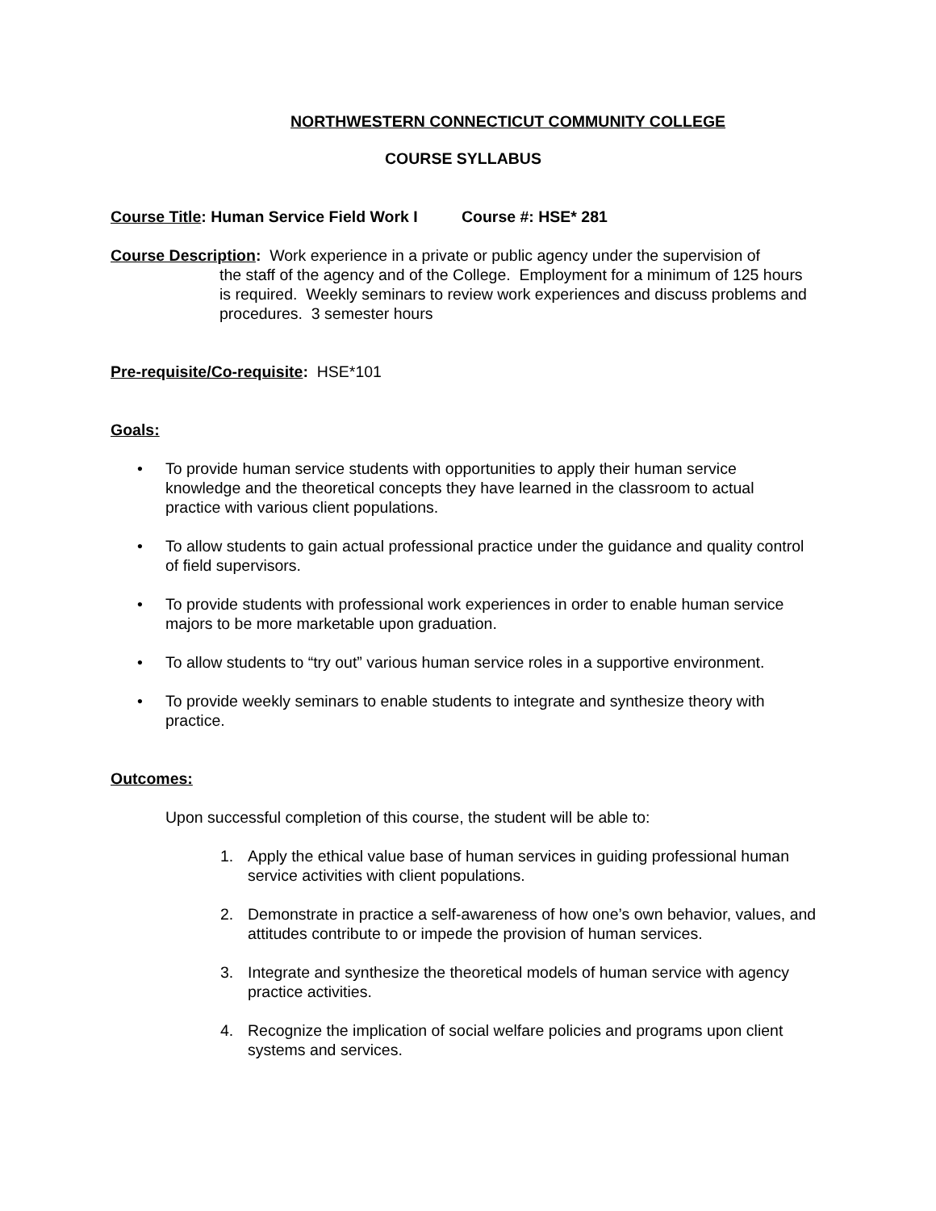NORTHWESTERN CONNECTICUT COMMUNITY COLLEGE
COURSE SYLLABUS
Course Title: Human Service Field Work I Course #: HSE* 281
Course Description: Work experience in a private or public agency under the supervision of
the staff of the agency and of the College. Employment for a minimum of 125 hours is required. Weekly seminars to review work experiences and discuss problems and procedures. 3 semester hours
Pre-requisite/Co-requisite: HSE*101
Goals:
• To provide human service students with opportunities to apply their human service knowledge and the theoretical concepts they have learned in the classroom to actual practice with various client populations.
• To allow students to gain actual professional practice under the guidance and quality control of field supervisors.
• To provide students with professional work experiences in order to enable human service majors to be more marketable upon graduation.
• To allow students to “try out” various human service roles in a supportive environment.
• To provide weekly seminars to enable students to integrate and synthesize theory with practice.
Outcomes:
Upon successful completion of this course, the student will be able to:
1. Apply the ethical value base of human services in guiding professional human service activities with client populations.
2. Demonstrate in practice a self-awareness of how one’s own behavior, values, and attitudes contribute to or impede the provision of human services.
3. Integrate and synthesize the theoretical models of human service with agency practice activities.
4. Recognize the implication of social welfare policies and programs upon client systems and services.